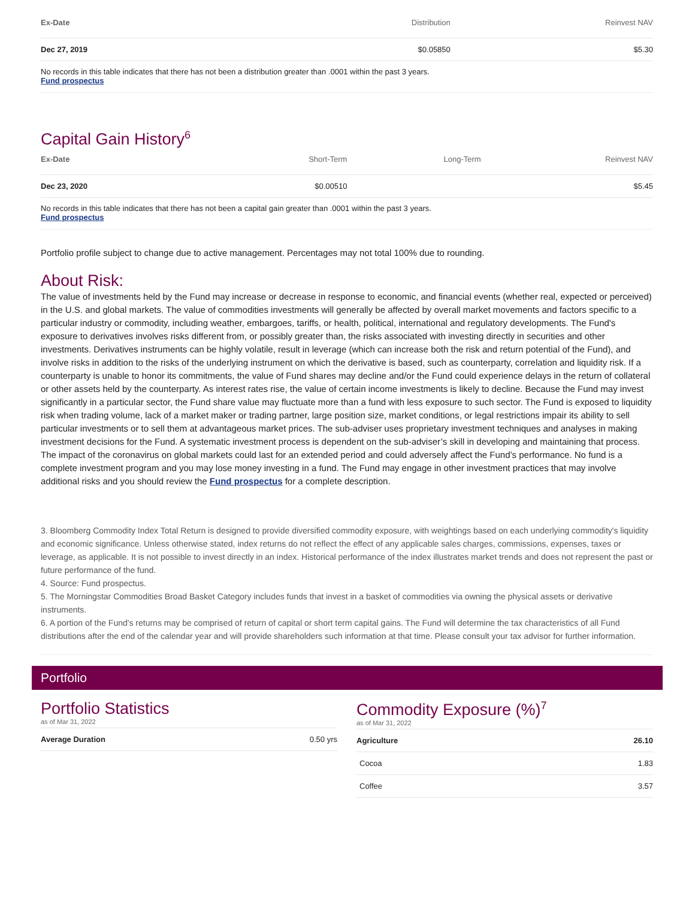| Ex-Date | Distribution | Reinvest NAV |
| --- | --- | --- |
| Dec 27, 2019 | $0.05850 | $5.30 |
No records in this table indicates that there has not been a distribution greater than .0001 within the past 3 years.
Fund prospectus
Capital Gain History<sup>6</sup>
| Ex-Date | Short-Term | Long-Term | Reinvest NAV |
| --- | --- | --- | --- |
| Dec 23, 2020 | $0.00510 | | $5.45 |
No records in this table indicates that there has not been a capital gain greater than .0001 within the past 3 years.
Fund prospectus
Portfolio profile subject to change due to active management. Percentages may not total 100% due to rounding.
About Risk:
The value of investments held by the Fund may increase or decrease in response to economic, and financial events (whether real, expected or perceived) in the U.S. and global markets. The value of commodities investments will generally be affected by overall market movements and factors specific to a particular industry or commodity, including weather, embargoes, tariffs, or health, political, international and regulatory developments. The Fund's exposure to derivatives involves risks different from, or possibly greater than, the risks associated with investing directly in securities and other investments. Derivatives instruments can be highly volatile, result in leverage (which can increase both the risk and return potential of the Fund), and involve risks in addition to the risks of the underlying instrument on which the derivative is based, such as counterparty, correlation and liquidity risk. If a counterparty is unable to honor its commitments, the value of Fund shares may decline and/or the Fund could experience delays in the return of collateral or other assets held by the counterparty. As interest rates rise, the value of certain income investments is likely to decline. Because the Fund may invest significantly in a particular sector, the Fund share value may fluctuate more than a fund with less exposure to such sector. The Fund is exposed to liquidity risk when trading volume, lack of a market maker or trading partner, large position size, market conditions, or legal restrictions impair its ability to sell particular investments or to sell them at advantageous market prices. The sub-adviser uses proprietary investment techniques and analyses in making investment decisions for the Fund. A systematic investment process is dependent on the sub-adviser’s skill in developing and maintaining that process. The impact of the coronavirus on global markets could last for an extended period and could adversely affect the Fund’s performance. No fund is a complete investment program and you may lose money investing in a fund. The Fund may engage in other investment practices that may involve additional risks and you should review the Fund prospectus for a complete description.
3. Bloomberg Commodity Index Total Return is designed to provide diversified commodity exposure, with weightings based on each underlying commodity's liquidity and economic significance. Unless otherwise stated, index returns do not reflect the effect of any applicable sales charges, commissions, expenses, taxes or leverage, as applicable. It is not possible to invest directly in an index. Historical performance of the index illustrates market trends and does not represent the past or future performance of the fund.
4. Source: Fund prospectus.
5. The Morningstar Commodities Broad Basket Category includes funds that invest in a basket of commodities via owning the physical assets or derivative instruments.
6. A portion of the Fund's returns may be comprised of return of capital or short term capital gains. The Fund will determine the tax characteristics of all Fund distributions after the end of the calendar year and will provide shareholders such information at that time. Please consult your tax advisor for further information.
Portfolio
Portfolio Statistics
as of Mar 31, 2022
| Average Duration | 0.50 yrs |
Commodity Exposure (%)<sup>7</sup>
as of Mar 31, 2022
| Agriculture | 26.10 |
| Cocoa | 1.83 |
| Coffee | 3.57 |